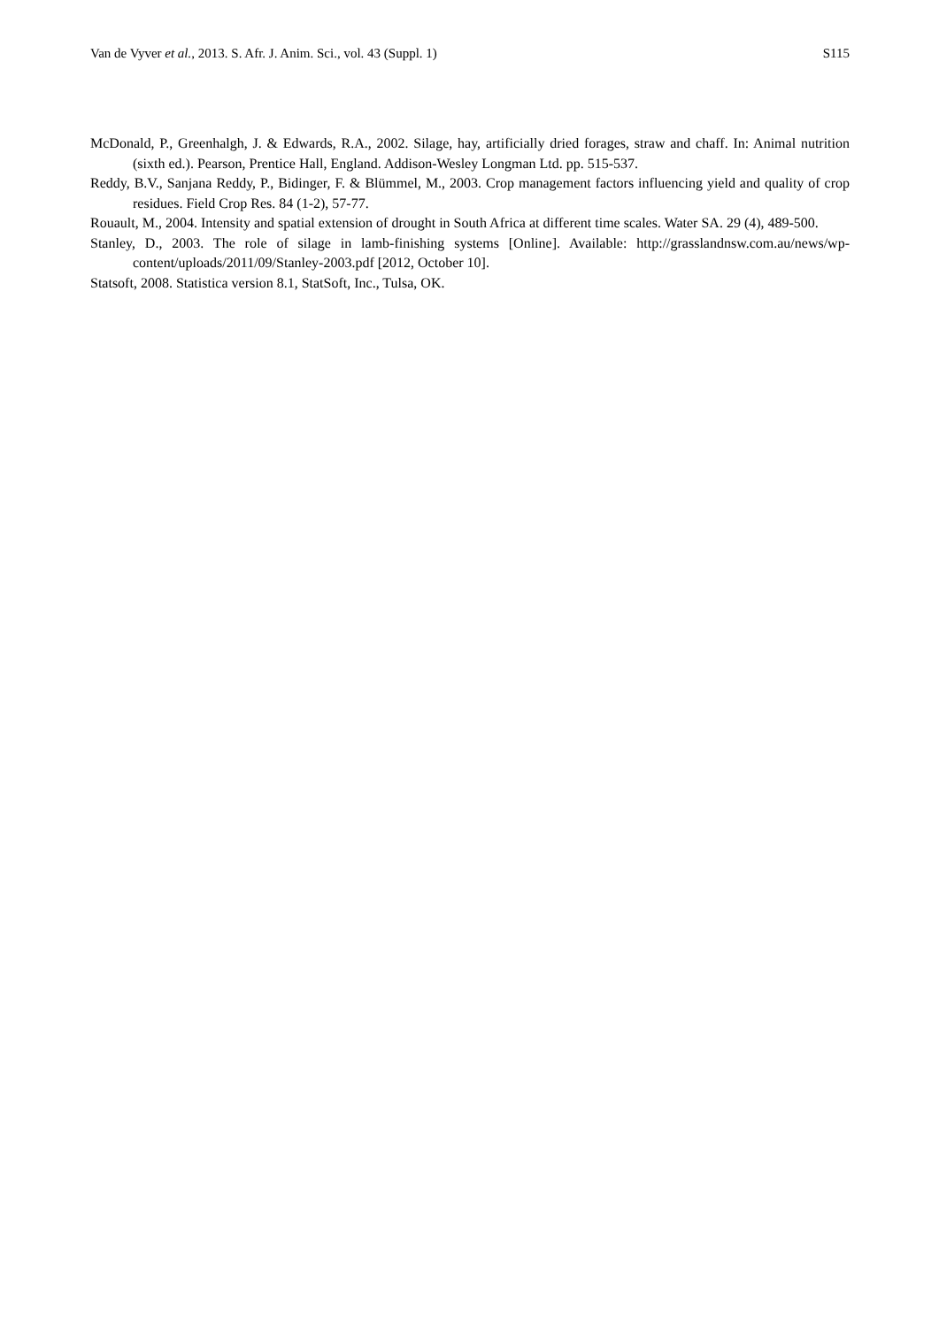Van de Vyver et al., 2013. S. Afr. J. Anim. Sci., vol. 43 (Suppl. 1) S115
McDonald, P., Greenhalgh, J. & Edwards, R.A., 2002. Silage, hay, artificially dried forages, straw and chaff. In: Animal nutrition (sixth ed.). Pearson, Prentice Hall, England. Addison-Wesley Longman Ltd. pp. 515-537.
Reddy, B.V., Sanjana Reddy, P., Bidinger, F. & Blümmel, M., 2003. Crop management factors influencing yield and quality of crop residues. Field Crop Res. 84 (1-2), 57-77.
Rouault, M., 2004. Intensity and spatial extension of drought in South Africa at different time scales. Water SA. 29 (4), 489-500.
Stanley, D., 2003. The role of silage in lamb-finishing systems [Online]. Available: http://grasslandnsw.com.au/news/wp-content/uploads/2011/09/Stanley-2003.pdf [2012, October 10].
Statsoft, 2008. Statistica version 8.1, StatSoft, Inc., Tulsa, OK.